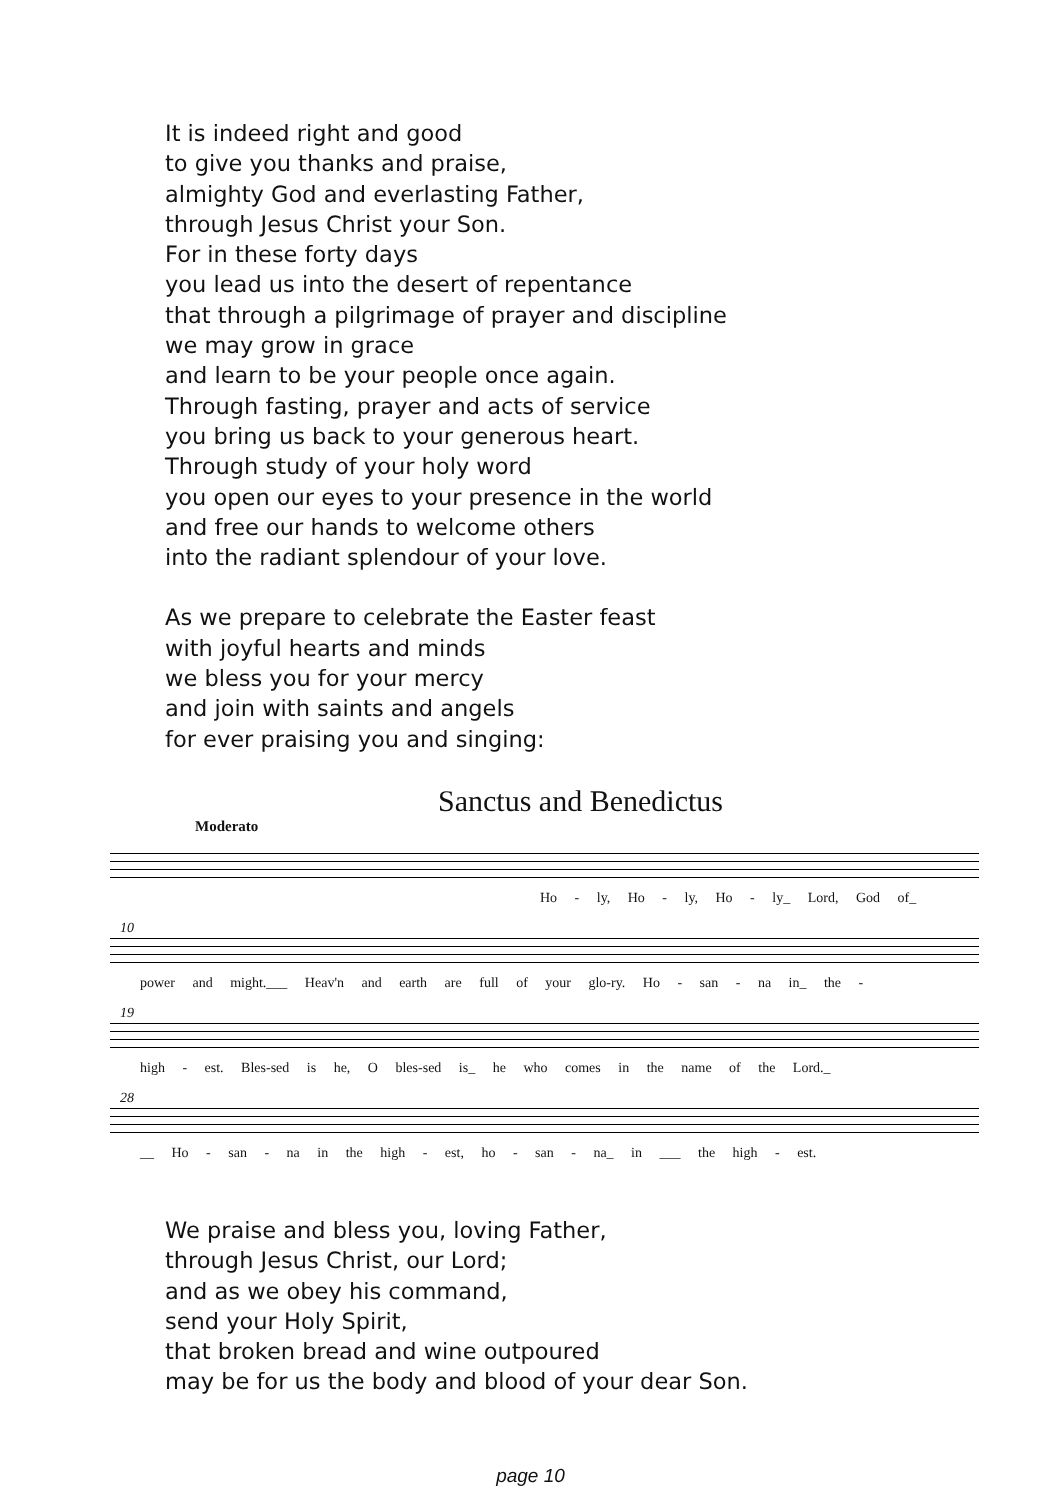It is indeed right and good
to give you thanks and praise,
almighty God and everlasting Father,
through Jesus Christ your Son.
For in these forty days
you lead us into the desert of repentance
that through a pilgrimage of prayer and discipline
we may grow in grace
and learn to be your people once again.
Through fasting, prayer and acts of service
you bring us back to your generous heart.
Through study of your holy word
you open our eyes to your presence in the world
and free our hands to welcome others
into the radiant splendour of your love.
As we prepare to celebrate the Easter feast
with joyful hearts and minds
we bless you for your mercy
and join with saints and angels
for ever praising you and singing:
Sanctus and Benedictus
Moderato
Ho - ly, Ho - ly, Ho - ly_ Lord, God of_
10
power and might.___ Heav'n and earth are full of your glo-ry. Ho - san - na in_ the -
19
high - est. Bles-sed is he, O bles-sed is_ he who comes in the name of the Lord._
28
__ Ho - san - na in the high - est, ho - san - na_ in ___ the high - est.
We praise and bless you, loving Father,
through Jesus Christ, our Lord;
and as we obey his command,
send your Holy Spirit,
that broken bread and wine outpoured
may be for us the body and blood of your dear Son.
page 10